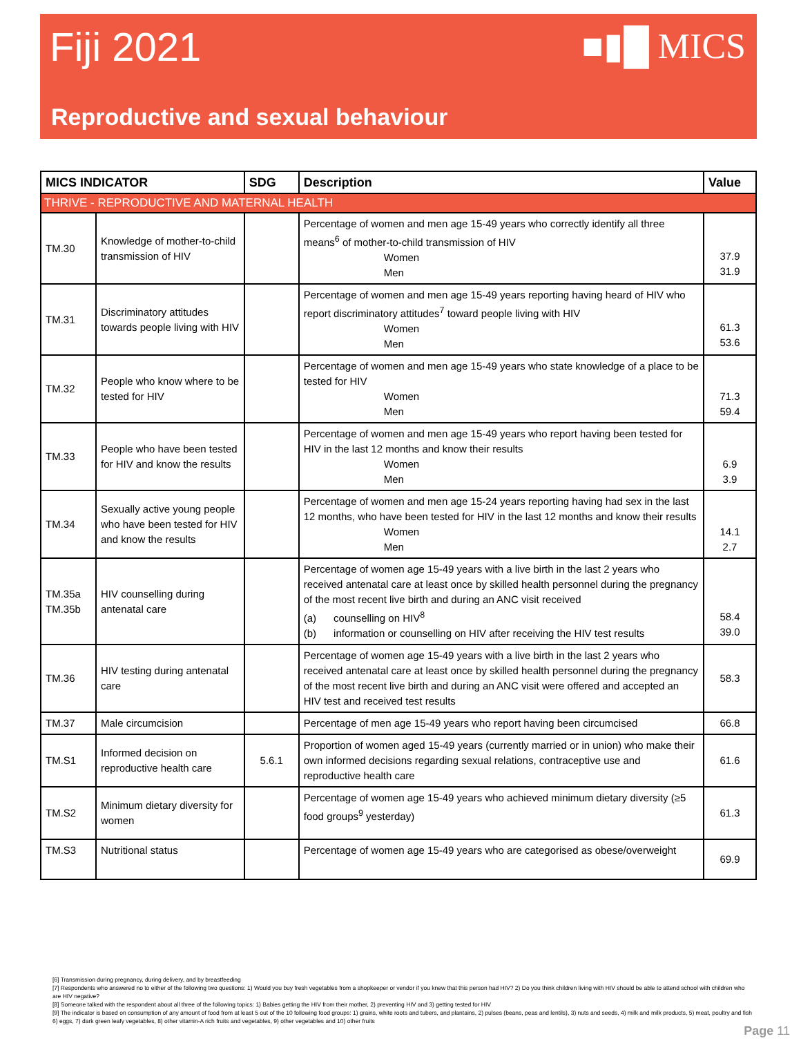Fiji 2021
■▮█ MICS
Reproductive and sexual behaviour
| MICS INDICATOR | | SDG | Description | Value |
| --- | --- | --- | --- | --- |
| THRIVE - REPRODUCTIVE AND MATERNAL HEALTH | | | | |
| TM.30 | Knowledge of mother-to-child transmission of HIV | | Percentage of women and men age 15-49 years who correctly identify all three means<sup>6</sup> of mother-to-child transmission of HIV Women Men | 37.9 31.9 |
| TM.31 | Discriminatory attitudes towards people living with HIV | | Percentage of women and men age 15-49 years reporting having heard of HIV who report discriminatory attitudes<sup>7</sup> toward people living with HIV Women Men | 61.3 53.6 |
| TM.32 | People who know where to be tested for HIV | | Percentage of women and men age 15-49 years who state knowledge of a place to be tested for HIV Women Men | 71.3 59.4 |
| TM.33 | People who have been tested for HIV and know the results | | Percentage of women and men age 15-49 years who report having been tested for HIV in the last 12 months and know their results Women Men | 6.9 3.9 |
| TM.34 | Sexually active young people who have been tested for HIV and know the results | | Percentage of women and men age 15-24 years reporting having had sex in the last 12 months, who have been tested for HIV in the last 12 months and know their results Women Men | 14.1 2.7 |
| TM.35a TM.35b | HIV counselling during antenatal care | | Percentage of women age 15-49 years with a live birth in the last 2 years who received antenatal care at least once by skilled health personnel during the pregnancy of the most recent live birth and during an ANC visit received (a) counselling on HIV<sup>8</sup> (b) information or counselling on HIV after receiving the HIV test results | 58.4 39.0 |
| TM.36 | HIV testing during antenatal care | | Percentage of women age 15-49 years with a live birth in the last 2 years who received antenatal care at least once by skilled health personnel during the pregnancy of the most recent live birth and during an ANC visit were offered and accepted an HIV test and received test results | 58.3 |
| TM.37 | Male circumcision | | Percentage of men age 15-49 years who report having been circumcised | 66.8 |
| TM.S1 | Informed decision on reproductive health care | 5.6.1 | Proportion of women aged 15-49 years (currently married or in union) who make their own informed decisions regarding sexual relations, contraceptive use and reproductive health care | 61.6 |
| TM.S2 | Minimum dietary diversity for women | | Percentage of women age 15-49 years who achieved minimum dietary diversity (≥5 food groups<sup>9</sup> yesterday) | 61.3 |
| TM.S3 | Nutritional status | | Percentage of women age 15-49 years who are categorised as obese/overweight | 69.9 |
[6] Transmission during pregnancy, during delivery, and by breastfeeding
[7] Respondents who answered no to either of the following two questions: 1) Would you buy fresh vegetables from a shopkeeper or vendor if you knew that this person had HIV? 2) Do you think children living with HIV should be able to attend school with children who are HIV negative?
[8] Someone talked with the respondent about all three of the following topics: 1) Babies getting the HIV from their mother, 2) preventing HIV and 3) getting tested for HIV
[9] The indicator is based on consumption of any amount of food from at least 5 out of the 10 following food groups: 1) grains, white roots and tubers, and plantains, 2) pulses (beans, peas and lentils), 3) nuts and seeds, 4) milk and milk products, 5) meat, poultry and fish 6) eggs, 7) dark green leafy vegetables, 8) other vitamin-A rich fruits and vegetables, 9) other vegetables and 10) other fruits
Page 11